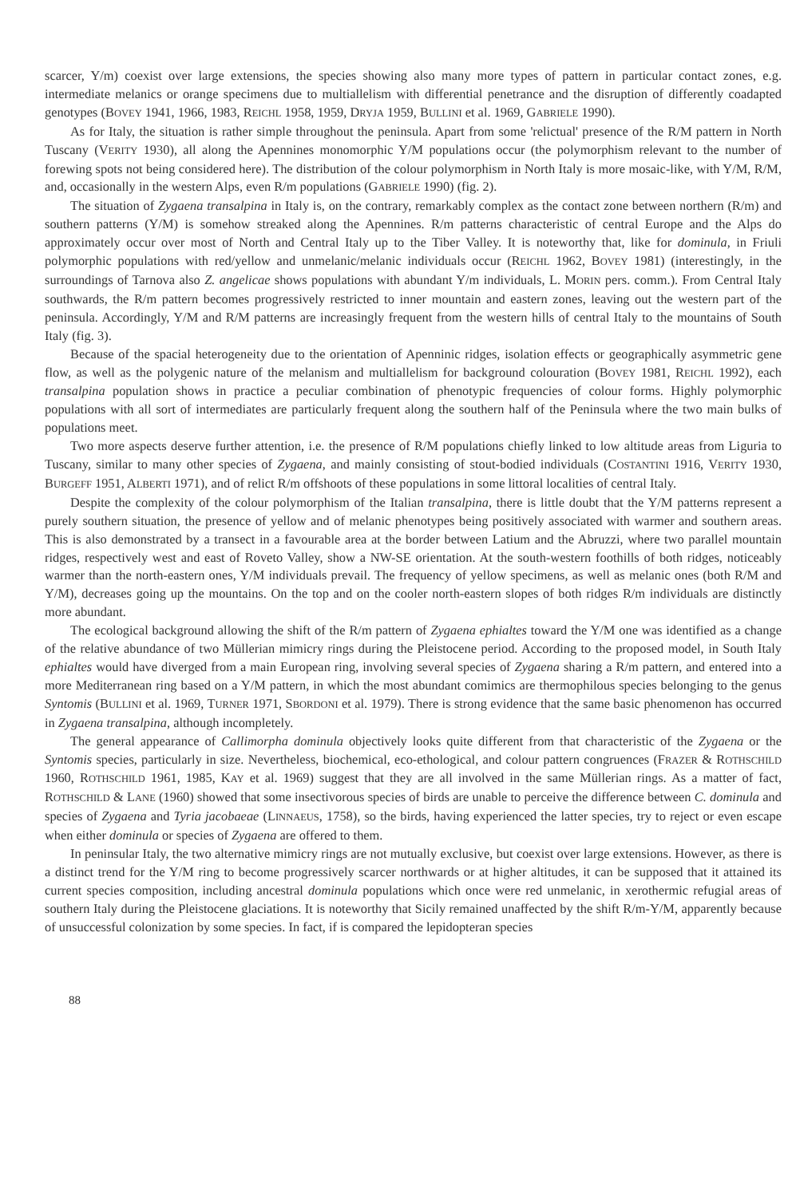scarcer, Y/m) coexist over large extensions, the species showing also many more types of pattern in particular contact zones, e.g. intermediate melanics or orange specimens due to multiallelism with differential penetrance and the disruption of differently coadapted genotypes (BOVEY 1941, 1966, 1983, REICHL 1958, 1959, DRYJA 1959, BULLINI et al. 1969, GABRIELE 1990).
As for Italy, the situation is rather simple throughout the peninsula. Apart from some 'relictual' presence of the R/M pattern in North Tuscany (VERITY 1930), all along the Apennines monomorphic Y/M populations occur (the polymorphism relevant to the number of forewing spots not being considered here). The distribution of the colour polymorphism in North Italy is more mosaic-like, with Y/M, R/M, and, occasionally in the western Alps, even R/m populations (GABRIELE 1990) (fig. 2).
The situation of Zygaena transalpina in Italy is, on the contrary, remarkably complex as the contact zone between northern (R/m) and southern patterns (Y/M) is somehow streaked along the Apennines. R/m patterns characteristic of central Europe and the Alps do approximately occur over most of North and Central Italy up to the Tiber Valley. It is noteworthy that, like for dominula, in Friuli polymorphic populations with red/yellow and unmelanic/melanic individuals occur (REICHL 1962, BOVEY 1981) (interestingly, in the surroundings of Tarnova also Z. angelicae shows populations with abundant Y/m individuals, L. MORIN pers. comm.). From Central Italy southwards, the R/m pattern becomes progressively restricted to inner mountain and eastern zones, leaving out the western part of the peninsula. Accordingly, Y/M and R/M patterns are increasingly frequent from the western hills of central Italy to the mountains of South Italy (fig. 3).
Because of the spacial heterogeneity due to the orientation of Apenninic ridges, isolation effects or geographically asymmetric gene flow, as well as the polygenic nature of the melanism and multiallelism for background colouration (BOVEY 1981, REICHL 1992), each transalpina population shows in practice a peculiar combination of phenotypic frequencies of colour forms. Highly polymorphic populations with all sort of intermediates are particularly frequent along the southern half of the Peninsula where the two main bulks of populations meet.
Two more aspects deserve further attention, i.e. the presence of R/M populations chiefly linked to low altitude areas from Liguria to Tuscany, similar to many other species of Zygaena, and mainly consisting of stout-bodied individuals (COSTANTINI 1916, VERITY 1930, BURGEFF 1951, ALBERTI 1971), and of relict R/m offshoots of these populations in some littoral localities of central Italy.
Despite the complexity of the colour polymorphism of the Italian transalpina, there is little doubt that the Y/M patterns represent a purely southern situation, the presence of yellow and of melanic phenotypes being positively associated with warmer and southern areas. This is also demonstrated by a transect in a favourable area at the border between Latium and the Abruzzi, where two parallel mountain ridges, respectively west and east of Roveto Valley, show a NW-SE orientation. At the south-western foothills of both ridges, noticeably warmer than the north-eastern ones, Y/M individuals prevail. The frequency of yellow specimens, as well as melanic ones (both R/M and Y/M), decreases going up the mountains. On the top and on the cooler north-eastern slopes of both ridges R/m individuals are distinctly more abundant.
The ecological background allowing the shift of the R/m pattern of Zygaena ephialtes toward the Y/M one was identified as a change of the relative abundance of two Müllerian mimicry rings during the Pleistocene period. According to the proposed model, in South Italy ephialtes would have diverged from a main European ring, involving several species of Zygaena sharing a R/m pattern, and entered into a more Mediterranean ring based on a Y/M pattern, in which the most abundant comimics are thermophilous species belonging to the genus Syntomis (BULLINI et al. 1969, TURNER 1971, SBORDONI et al. 1979). There is strong evidence that the same basic phenomenon has occurred in Zygaena transalpina, although incompletely.
The general appearance of Callimorpha dominula objectively looks quite different from that characteristic of the Zygaena or the Syntomis species, particularly in size. Nevertheless, biochemical, eco-ethological, and colour pattern congruences (FRAZER & ROTHSCHILD 1960, ROTHSCHILD 1961, 1985, KAY et al. 1969) suggest that they are all involved in the same Müllerian rings. As a matter of fact, ROTHSCHILD & LANE (1960) showed that some insectivorous species of birds are unable to perceive the difference between C. dominula and species of Zygaena and Tyria jacobaeae (LINNAEUS, 1758), so the birds, having experienced the latter species, try to reject or even escape when either dominula or species of Zygaena are offered to them.
In peninsular Italy, the two alternative mimicry rings are not mutually exclusive, but coexist over large extensions. However, as there is a distinct trend for the Y/M ring to become progressively scarcer northwards or at higher altitudes, it can be supposed that it attained its current species composition, including ancestral dominula populations which once were red unmelanic, in xerothermic refugial areas of southern Italy during the Pleistocene glaciations. It is noteworthy that Sicily remained unaffected by the shift R/m-Y/M, apparently because of unsuccessful colonization by some species. In fact, if is compared the lepidopteran species
88